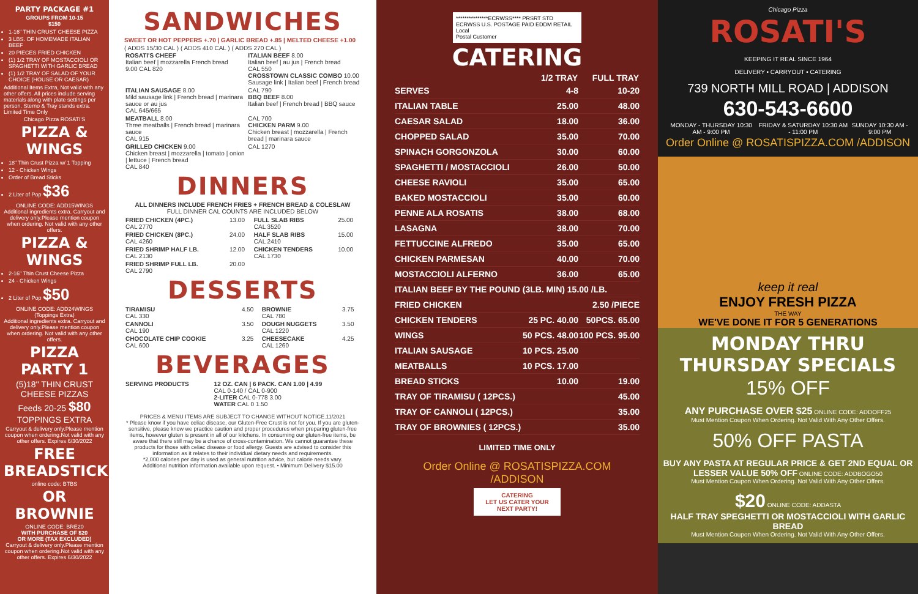PARTY PACKAGE #1
GROUPS FROM 10-15
$150
1-16" THIN CRUST CHEESE PIZZA
3 LBS. OF HOMEMADE ITALIAN BEEF
20 PIECES FRIED CHICKEN
(1) 1/2 TRAY OF MOSTACCIOLI OR SPAGHETTI WITH GARLIC BREAD
(1) 1/2 TRAY OF SALAD OF YOUR CHOICE (HOUSE OR CAESAR)
Additional Items Extra, Not valid with any other offers. All prices include serving materials along with plate settings per person. Sterno & Tray stands extra. Limited Time Only
Chicago Pizza ROSATI'S
PIZZA & WINGS
18" Thin Crust Pizza w/ 1 Topping
12 - Chicken Wings
Order of Bread Sticks
2 Liter of Pop $36
ONLINE CODE: ADD15WINGS
Additional ingredients extra. Carryout and delivery only.Please mention coupon when ordering. Not valid with any other offers.
PIZZA & WINGS
2-16" Thin Crust Cheese Pizza
24 - Chicken Wings
2 Liter of Pop $50
ONLINE CODE: ADD24WINGS
(Toppings Extra)
Additional ingredients extra. Carryout and delivery only.Please mention coupon when ordering. Not valid with any other offers.
PIZZA PARTY 1
(5)18" THIN CRUST CHEESE PIZZAS
Feeds 20-25 $80 TOPPINGS EXTRA
Carryout & delivery only.Please mention coupon when ordering.Not valid with any other offers. Expires 6/30/2022
FREE BREADSTICKS
online code: BTBS
OR BROWNIE
ONLINE CODE: BRE20
WITH PURCHASE OF $20
OR MORE (TAX EXCLUDED)
Carryout & delivery only.Please mention coupon when ordering.Not valid with any other offers. Expires 6/30/2022
SANDWICHES
SWEET OR HOT PEPPERS +.70 | GARLIC BREAD +.85 | MELTED CHEESE +1.00
( ADDS 15/30 CAL ) ( ADDS 410 CAL ) ( ADDS 270 CAL )
| ROSATI'S CHEEF Italian beef / mozzarella French bread 9.00 CAL 820 | ITALIAN BEEF 8.00 Italian beef / au jus / French bread CAL 550 CROSSTOWN CLASSIC COMBO 10.00 Sausage link / Italian beef / French bread |
| ITALIAN SAUSAGE 8.00 Mild sausage link / French bread / marinara sauce or au jus CAL 645/665 | CAL 790 BBQ BEEF 8.00 Italian beef / French bread / BBQ sauce |
| MEATBALL 8.00 Three meatballs / French bread / marinara sauce CAL 915 | CAL 700 CHICKEN PARM 9.00 Chicken breast / mozzarella / French bread / marinara sauce |
| GRILLED CHICKEN 9.00 Chicken breast / mozzarella / tomato / onion / lettuce / French bread CAL 840 | CAL 1270 |
DINNERS
ALL DINNERS INCLUDE FRENCH FRIES + FRENCH BREAD & COLESLAW
FULL DINNER CAL COUNTS ARE INCLUDED BELOW
| FRIED CHICKEN (4PC.) CAL 2770 | 13.00 | FULL SLAB RIBS CAL 3520 | 25.00 |
| FRIED CHICKEN (8PC.) CAL 4260 | 24.00 | HALF SLAB RIBS CAL 2410 | 15.00 |
| FRIED SHRIMP HALF LB. CAL 2130 | 12.00 | CHICKEN TENDERS CAL 1730 | 10.00 |
| FRIED SHRIMP FULL LB. CAL 2790 | 20.00 | | |
DESSERTS
| TIRAMISU CAL 330 | 4.50 | BROWNIE CAL 780 | 3.75 |
| CANNOLI CAL 190 | 3.50 | DOUGH NUGGETS CAL 1220 | 3.50 |
| CHOCOLATE CHIP COOKIE CAL 600 | 3.25 | CHEESECAKE CAL 1260 | 4.25 |
BEVERAGES
| SERVING PRODUCTS | 12 OZ. CAN / 6 PACK. CAN 1.00 / 4.99 CAL 0-140 / CAL 0-900 2-LITER CAL 0-778 3.00 WATER CAL 0 1.50 |
PRICES & MENU ITEMS ARE SUBJECT TO CHANGE WITHOUT NOTICE.11/2021
* Please know if you have celiac disease, our Gluten-Free Crust is not for you. If you are gluten-sensitive, please know we practice caution and proper procedures when preparing gluten-free items, however gluten is present in all of our kitchens. In consuming our gluten-free items, be aware that there still may be a chance of cross-contamination. We cannot guarantee these products for those with celiac disease or food allergy. Guests are advised to consider this information as it relates to their individual dietary needs and requirements.
*2,000 calories per day is used as general nutrition advice, but calorie needs vary.
Additional nutrition information available upon request. • Minimum Delivery $15.00
***************ECRWSS**** PRSRT STD ECRWSS U.S. POSTAGE PAID EDDM RETAIL
Local
Postal Customer
CATERING
| | 1/2 TRAY | FULL TRAY |
| --- | --- | --- |
| SERVES | 4-8 | 10-20 |
| ITALIAN TABLE | 25.00 | 48.00 |
| CAESAR SALAD | 18.00 | 36.00 |
| CHOPPED SALAD | 35.00 | 70.00 |
| SPINACH GORGONZOLA | 30.00 | 60.00 |
| SPAGHETTI / MOSTACCIOLI | 26.00 | 50.00 |
| CHEESE RAVIOLI | 35.00 | 65.00 |
| BAKED MOSTACCIOLI | 35.00 | 60.00 |
| PENNE ALA ROSATIS | 38.00 | 68.00 |
| LASAGNA | 38.00 | 70.00 |
| FETTUCCINE ALFREDO | 35.00 | 65.00 |
| CHICKEN PARMESAN | 40.00 | 70.00 |
| MOSTACCIOLI ALFERNO | 36.00 | 65.00 |
| ITALIAN BEEF BY THE POUND (3LB. MIN) 15.00 /LB. | | |
| FRIED CHICKEN | | 2.50 /PIECE |
| CHICKEN TENDERS | 25 PC. 40.00 | 50PCS. 65.00 |
| WINGS | 50 PCS. 48.00 | 100 PCS. 95.00 |
| ITALIAN SAUSAGE | 10 PCS. 25.00 | |
| MEATBALLS | 10 PCS. 17.00 | |
| BREAD STICKS | 10.00 | 19.00 |
| TRAY OF TIRAMISU ( 12PCS.) | | 45.00 |
| TRAY OF CANNOLI ( 12PCS.) | | 35.00 |
| TRAY OF BROWNIES ( 12PCS.) | | 35.00 |
LIMITED TIME ONLY
Order Online @ ROSATISPIZZA.COM /ADDISON
CATERING
LET US CATER YOUR NEXT PARTY!
Chicago Pizza
ROSATI'S
KEEPING IT REAL SINCE 1964
DELIVERY • CARRYOUT • CATERING
739 NORTH MILL ROAD | ADDISON
630-543-6600
MONDAY - THURSDAY 10:30 AM - 9:00 PM FRIDAY & SATURDAY 10:30 AM - 11:00 PM SUNDAY 10:30 AM - 9:00 PM
Order Online @ ROSATISPIZZA.COM /ADDISON
keep it real
ENJOY FRESH PIZZA
THE WAY
WE'VE DONE IT FOR 5 GENERATIONS
MONDAY THRU THURSDAY SPECIALS
15% OFF
ANY PURCHASE OVER $25 ONLINE CODE: ADDOFF25
Must Mention Coupon When Ordering. Not Valid With Any Other Offers.
50% OFF PASTA
BUY ANY PASTA AT REGULAR PRICE & GET 2ND EQUAL OR LESSER VALUE 50% OFF ONLINE CODE: ADDBOGO50
Must Mention Coupon When Ordering. Not Valid With Any Other Offers.
$20 ONLINE CODE: ADDASTA
HALF TRAY SPEGHETTI OR MOSTACCIOLI WITH GARLIC BREAD
Must Mention Coupon When Ordering. Not Valid With Any Other Offers.